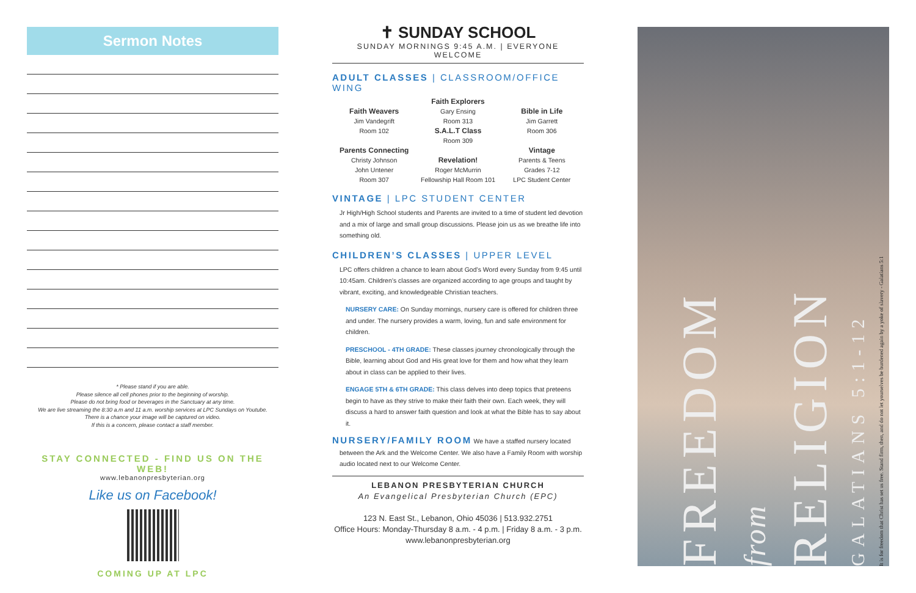Sermon Notes
* Please stand if you are able.
Please silence all cell phones prior to the beginning of worship.
Please do not bring food or beverages in the Sanctuary at any time.
We are live streaming the 8:30 a.m and 11 a.m. worship services at LPC Sundays on Youtube.
There is a chance your image will be captured on video.
If this is a concern, please contact a staff member.
STAY CONNECTED - FIND US ON THE WEB!
www.lebanonpresbyterian.org
Like us on Facebook!
COMING UP AT LPC
✝ SUNDAY SCHOOL
SUNDAY MORNINGS 9:45 A.M. | EVERYONE WELCOME
ADULT CLASSES | CLASSROOM/OFFICE WING
Faith Weavers
Jim Vandegrift
Room 102
Parents Connecting
Christy Johnson
John Untener
Room 307
Faith Explorers
Gary Ensing
Room 313
S.A.L.T Class
Room 309
Revelation!
Roger McMurrin
Fellowship Hall Room 101
Bible in Life
Jim Garrett
Room 306
Vintage
Parents & Teens
Grades 7-12
LPC Student Center
VINTAGE | LPC STUDENT CENTER
Jr High/High School students and Parents are invited to a time of student led devotion and a mix of large and small group discussions. Please join us as we breathe life into something old.
CHILDREN’S CLASSES | UPPER LEVEL
LPC offers children a chance to learn about God’s Word every Sunday from 9:45 until 10:45am. Children’s classes are organized according to age groups and taught by vibrant, exciting, and knowledgeable Christian teachers.
NURSERY CARE: On Sunday mornings, nursery care is offered for children three and under. The nursery provides a warm, loving, fun and safe environment for children.
PRESCHOOL - 4TH GRADE: These classes journey chronologically through the Bible, learning about God and His great love for them and how what they learn about in class can be applied to their lives.
ENGAGE 5TH & 6TH GRADE: This class delves into deep topics that preteens begin to have as they strive to make their faith their own. Each week, they will discuss a hard to answer faith question and look at what the Bible has to say about it.
NURSERY/FAMILY ROOM We have a staffed nursery located
between the Ark and the Welcome Center. We also have a Family Room with worship audio located next to our Welcome Center.
LEBANON PRESBYTERIAN CHURCH
An Evangelical Presbyterian Church (EPC)
123 N. East St., Lebanon, Ohio 45036 | 513.932.2751
Office Hours: Monday-Thursday 8 a.m. - 4 p.m. | Friday 8 a.m. - 3 p.m.
www.lebanonpresbyterian.org
FREEDOM
from
RELIGION
GALATIANS 5:1-12
It is for freedom that Christ has set us free. Stand firm, then, and do not let yourselves be burdened again by a yoke of slavery - Galatians 5:1